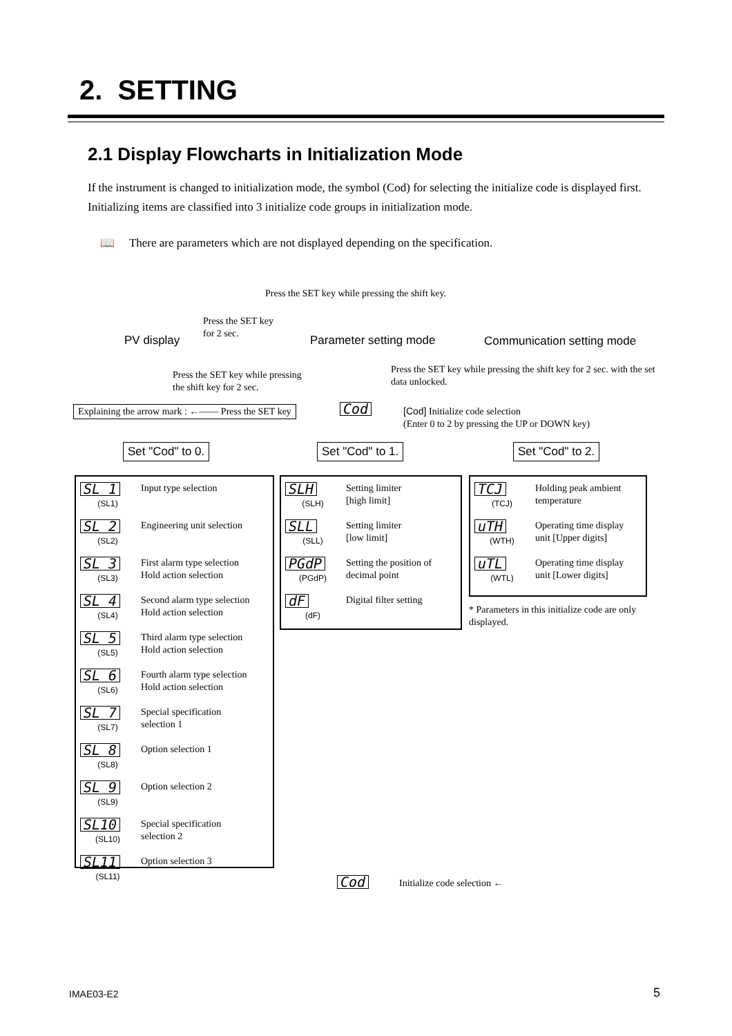2. SETTING
2.1 Display Flowcharts in Initialization Mode
If the instrument is changed to initialization mode, the symbol (Cod) for selecting the initialize code is displayed first. Initializing items are classified into 3 initialize code groups in initialization mode.
📖 There are parameters which are not displayed depending on the specification.
Press the SET key while pressing the shift key.
Press the SET key
for 2 sec.
PV display Parameter setting mode Communication setting mode
Press the SET key while pressing
the shift key for 2 sec.
Press the SET key while pressing the shift key for 2 sec. with the set data unlocked.
Explaining the arrow mark : ←—— Press the SET key
Cod
[Cod] Initialize code selection
(Enter 0 to 2 by pressing the UP or DOWN key)
Set "Cod" to 0. Set "Cod" to 1. Set "Cod" to 2.
SL 1
(SL1)
Input type selection
SL 2
(SL2)
Engineering unit selection
SL 3
(SL3)
First alarm type selection
Hold action selection
SL 4
(SL4)
Second alarm type selection
Hold action selection
SL 5
(SL5)
Third alarm type selection
Hold action selection
SL 6
(SL6)
Fourth alarm type selection
Hold action selection
SL 7
(SL7)
Special specification
selection 1
SL 8
(SL8)
Option selection 1
SL 9
(SL9)
Option selection 2
SL10
(SL10)
Special specification
selection 2
SL11
(SL11)
Option selection 3
SLH
(SLH)
Setting limiter
[high limit]
SLL
(SLL)
Setting limiter
[low limit]
PGdP
(PGdP)
Setting the position of
decimal point
dF
(dF)
Digital filter setting
TCJ
(TCJ)
Holding peak ambient
temperature
uTH
(WTH)
Operating time display
unit [Upper digits]
uTL
(WTL)
Operating time display
unit [Lower digits]
* Parameters in this initialize code are only displayed.
Cod Initialize code selection ←
IMAE03-E2 5